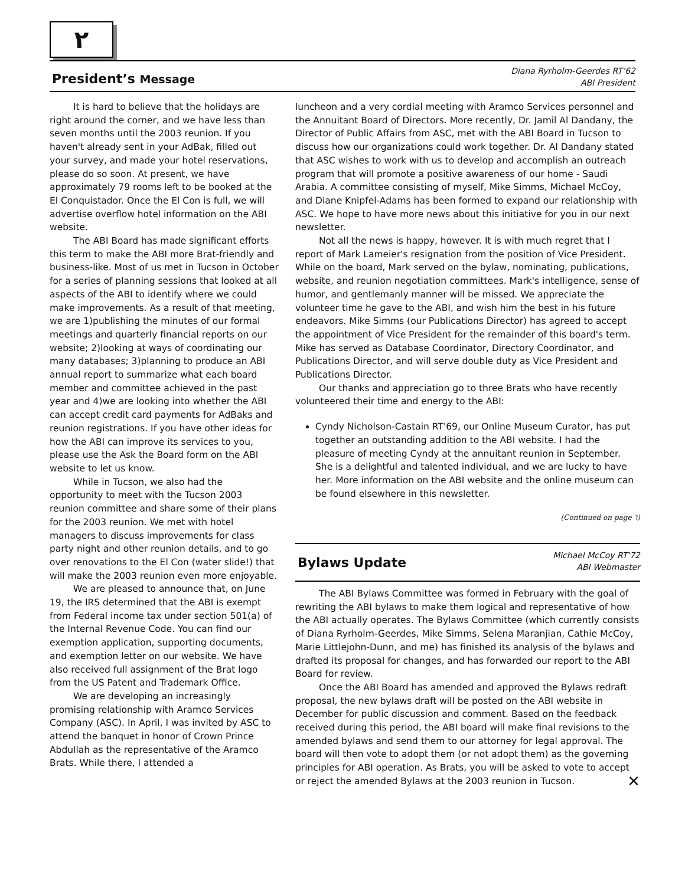٢
President’s Message
Diana Ryrholm-Geerdes RT’62
ABI President
It is hard to believe that the holidays are right around the corner, and we have less than seven months until the 2003 reunion. If you haven't already sent in your AdBak, filled out your survey, and made your hotel reservations, please do so soon. At present, we have approximately 79 rooms left to be booked at the El Conquistador. Once the El Con is full, we will advertise overflow hotel information on the ABI website.
The ABI Board has made significant efforts this term to make the ABI more Brat-friendly and business-like. Most of us met in Tucson in October for a series of planning sessions that looked at all aspects of the ABI to identify where we could make improvements. As a result of that meeting, we are 1)publishing the minutes of our formal meetings and quarterly financial reports on our website; 2)looking at ways of coordinating our many databases; 3)planning to produce an ABI annual report to summarize what each board member and committee achieved in the past year and 4)we are looking into whether the ABI can accept credit card payments for AdBaks and reunion registrations. If you have other ideas for how the ABI can improve its services to you, please use the Ask the Board form on the ABI website to let us know.
While in Tucson, we also had the opportunity to meet with the Tucson 2003 reunion committee and share some of their plans for the 2003 reunion. We met with hotel managers to discuss improvements for class party night and other reunion details, and to go over renovations to the El Con (water slide!) that will make the 2003 reunion even more enjoyable.
We are pleased to announce that, on June 19, the IRS determined that the ABI is exempt from Federal income tax under section 501(a) of the Internal Revenue Code. You can find our exemption application, supporting documents, and exemption letter on our website. We have also received full assignment of the Brat logo from the US Patent and Trademark Office.
We are developing an increasingly promising relationship with Aramco Services Company (ASC). In April, I was invited by ASC to attend the banquet in honor of Crown Prince Abdullah as the representative of the Aramco Brats. While there, I attended a
luncheon and a very cordial meeting with Aramco Services personnel and the Annuitant Board of Directors. More recently, Dr. Jamil Al Dandany, the Director of Public Affairs from ASC, met with the ABI Board in Tucson to discuss how our organizations could work together. Dr. Al Dandany stated that ASC wishes to work with us to develop and accomplish an outreach program that will promote a positive awareness of our home - Saudi Arabia. A committee consisting of myself, Mike Simms, Michael McCoy, and Diane Knipfel-Adams has been formed to expand our relationship with ASC. We hope to have more news about this initiative for you in our next newsletter.
Not all the news is happy, however. It is with much regret that I report of Mark Lameier's resignation from the position of Vice President. While on the board, Mark served on the bylaw, nominating, publications, website, and reunion negotiation committees. Mark's intelligence, sense of humor, and gentlemanly manner will be missed. We appreciate the volunteer time he gave to the ABI, and wish him the best in his future endeavors. Mike Simms (our Publications Director) has agreed to accept the appointment of Vice President for the remainder of this board's term. Mike has served as Database Coordinator, Directory Coordinator, and Publications Director, and will serve double duty as Vice President and Publications Director.
Our thanks and appreciation go to three Brats who have recently volunteered their time and energy to the ABI:
Cyndy Nicholson-Castain RT'69, our Online Museum Curator, has put together an outstanding addition to the ABI website. I had the pleasure of meeting Cyndy at the annuitant reunion in September. She is a delightful and talented individual, and we are lucky to have her. More information on the ABI website and the online museum can be found elsewhere in this newsletter.
(Continued on page ٦)
Bylaws Update
Michael McCoy RT'72
ABI Webmaster
The ABI Bylaws Committee was formed in February with the goal of rewriting the ABI bylaws to make them logical and representative of how the ABI actually operates. The Bylaws Committee (which currently consists of Diana Ryrholm-Geerdes, Mike Simms, Selena Maranjian, Cathie McCoy, Marie Littlejohn-Dunn, and me) has finished its analysis of the bylaws and drafted its proposal for changes, and has forwarded our report to the ABI Board for review.
Once the ABI Board has amended and approved the Bylaws redraft proposal, the new bylaws draft will be posted on the ABI website in December for public discussion and comment. Based on the feedback received during this period, the ABI board will make final revisions to the amended bylaws and send them to our attorney for legal approval. The board will then vote to adopt them (or not adopt them) as the governing principles for ABI operation. As Brats, you will be asked to vote to accept or reject the amended Bylaws at the 2003 reunion in Tucson. ✕